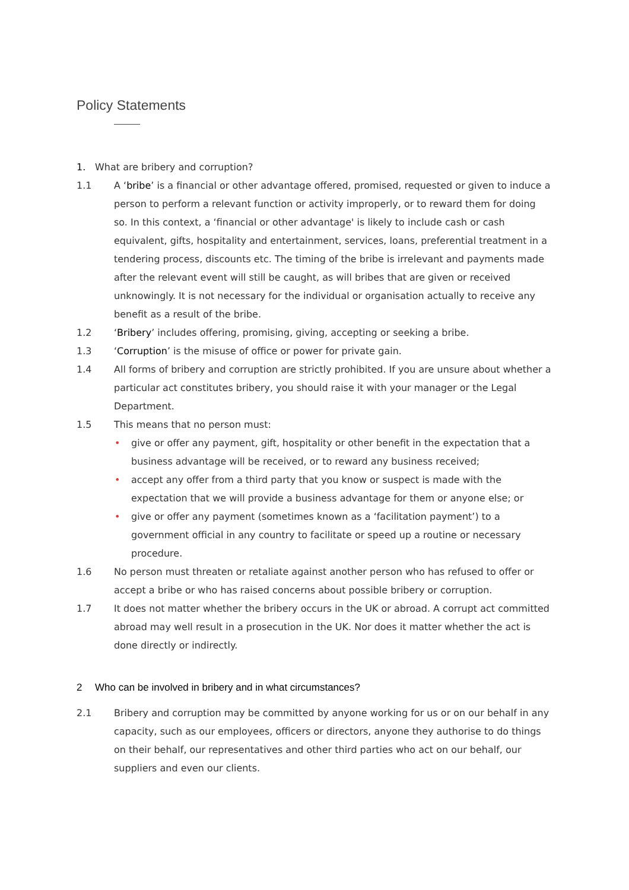Policy Statements
1. What are bribery and corruption?
1.1 A ‘bribe’ is a financial or other advantage offered, promised, requested or given to induce a person to perform a relevant function or activity improperly, or to reward them for doing so. In this context, a ‘financial or other advantage' is likely to include cash or cash equivalent, gifts, hospitality and entertainment, services, loans, preferential treatment in a tendering process, discounts etc. The timing of the bribe is irrelevant and payments made after the relevant event will still be caught, as will bribes that are given or received unknowingly. It is not necessary for the individual or organisation actually to receive any benefit as a result of the bribe.
1.2 ‘Bribery’ includes offering, promising, giving, accepting or seeking a bribe.
1.3 ‘Corruption’ is the misuse of office or power for private gain.
1.4 All forms of bribery and corruption are strictly prohibited. If you are unsure about whether a particular act constitutes bribery, you should raise it with your manager or the Legal Department.
1.5 This means that no person must:
• give or offer any payment, gift, hospitality or other benefit in the expectation that a business advantage will be received, or to reward any business received;
• accept any offer from a third party that you know or suspect is made with the expectation that we will provide a business advantage for them or anyone else; or
• give or offer any payment (sometimes known as a ‘facilitation payment’) to a government official in any country to facilitate or speed up a routine or necessary procedure.
1.6 No person must threaten or retaliate against another person who has refused to offer or accept a bribe or who has raised concerns about possible bribery or corruption.
1.7 It does not matter whether the bribery occurs in the UK or abroad. A corrupt act committed abroad may well result in a prosecution in the UK. Nor does it matter whether the act is done directly or indirectly.
2 Who can be involved in bribery and in what circumstances?
2.1 Bribery and corruption may be committed by anyone working for us or on our behalf in any capacity, such as our employees, officers or directors, anyone they authorise to do things on their behalf, our representatives and other third parties who act on our behalf, our suppliers and even our clients.